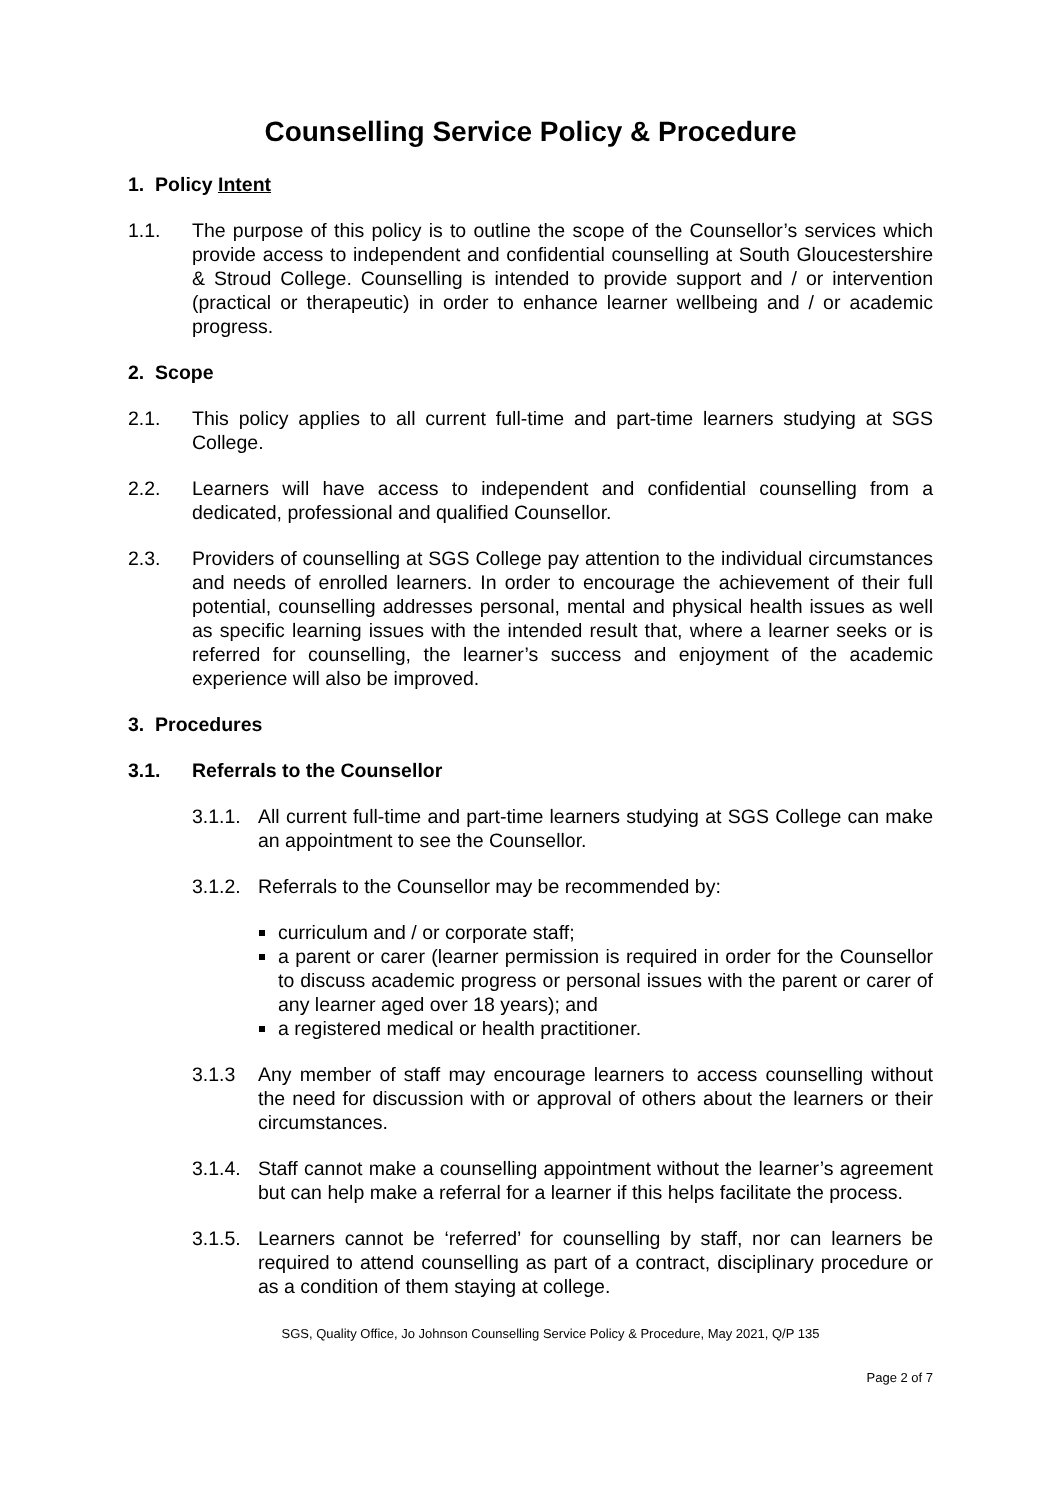Counselling Service Policy & Procedure
1. Policy Intent
1.1. The purpose of this policy is to outline the scope of the Counsellor’s services which provide access to independent and confidential counselling at South Gloucestershire & Stroud College. Counselling is intended to provide support and / or intervention (practical or therapeutic) in order to enhance learner wellbeing and / or academic progress.
2. Scope
2.1. This policy applies to all current full-time and part-time learners studying at SGS College.
2.2. Learners will have access to independent and confidential counselling from a dedicated, professional and qualified Counsellor.
2.3. Providers of counselling at SGS College pay attention to the individual circumstances and needs of enrolled learners. In order to encourage the achievement of their full potential, counselling addresses personal, mental and physical health issues as well as specific learning issues with the intended result that, where a learner seeks or is referred for counselling, the learner’s success and enjoyment of the academic experience will also be improved.
3. Procedures
3.1. Referrals to the Counsellor
3.1.1. All current full-time and part-time learners studying at SGS College can make an appointment to see the Counsellor.
3.1.2. Referrals to the Counsellor may be recommended by:
curriculum and / or corporate staff;
a parent or carer (learner permission is required in order for the Counsellor to discuss academic progress or personal issues with the parent or carer of any learner aged over 18 years); and
a registered medical or health practitioner.
3.1.3 Any member of staff may encourage learners to access counselling without the need for discussion with or approval of others about the learners or their circumstances.
3.1.4. Staff cannot make a counselling appointment without the learner’s agreement but can help make a referral for a learner if this helps facilitate the process.
3.1.5. Learners cannot be ‘referred’ for counselling by staff, nor can learners be required to attend counselling as part of a contract, disciplinary procedure or as a condition of them staying at college.
SGS, Quality Office, Jo Johnson Counselling Service Policy & Procedure, May 2021, Q/P 135
Page 2 of 7